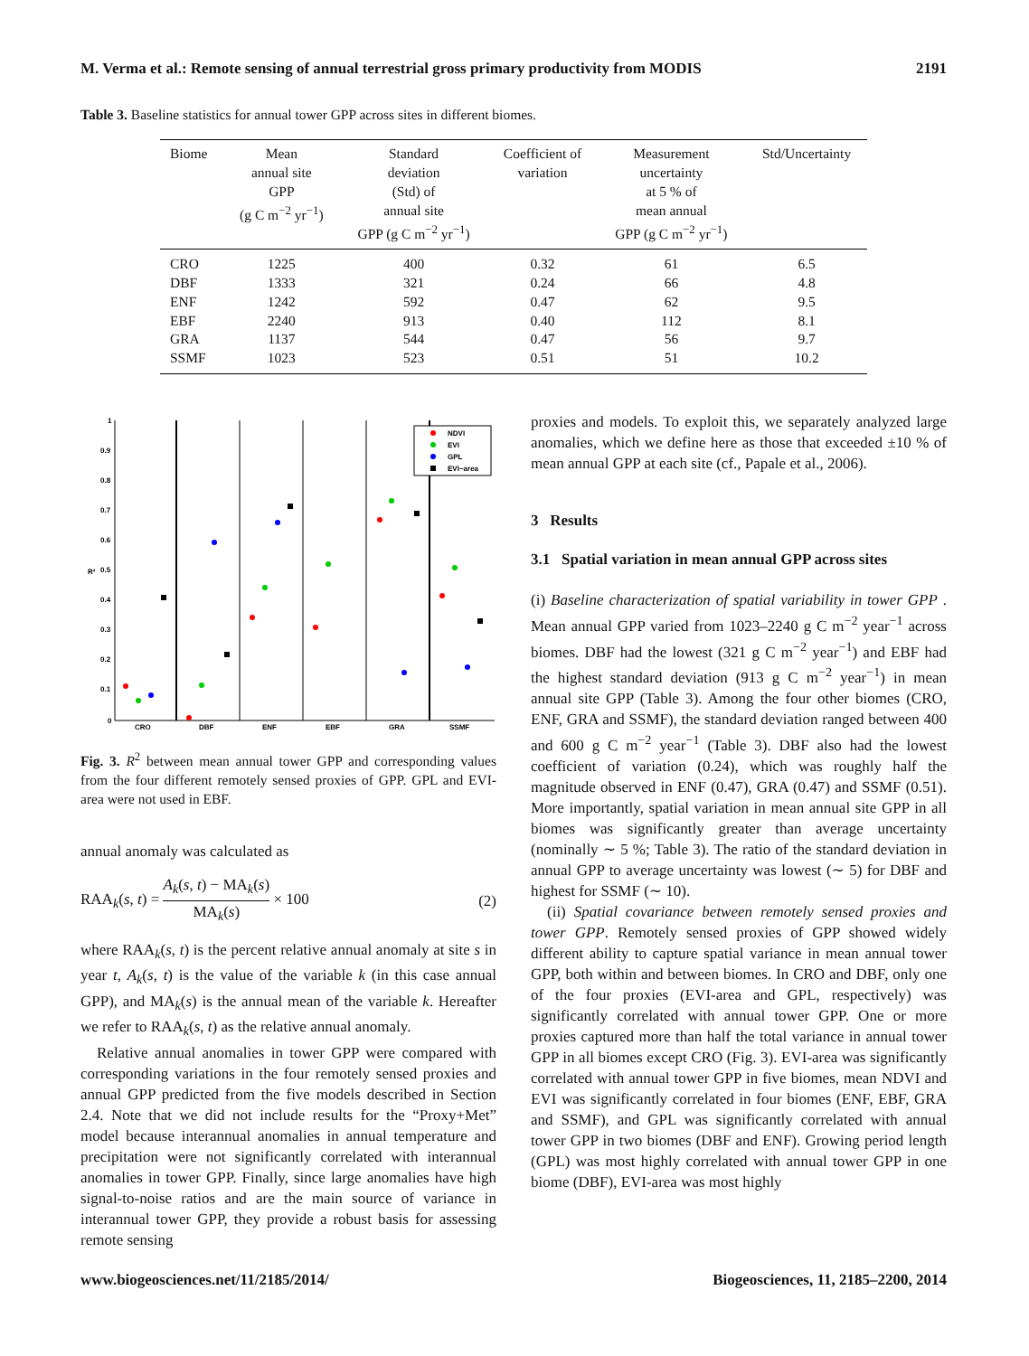M. Verma et al.: Remote sensing of annual terrestrial gross primary productivity from MODIS 2191
Table 3. Baseline statistics for annual tower GPP across sites in different biomes.
| Biome | Mean annual site GPP (g C m<sup>−2</sup> yr<sup>−1</sup>) | Standard deviation (Std) of annual site GPP (g C m<sup>−2</sup> yr<sup>−1</sup>) | Coefficient of variation | Measurement uncertainty at 5 % of mean annual GPP (g C m<sup>−2</sup> yr<sup>−1</sup>) | Std/Uncertainty |
| --- | --- | --- | --- | --- | --- |
| CRO | 1225 | 400 | 0.32 | 61 | 6.5 |
| DBF | 1333 | 321 | 0.24 | 66 | 4.8 |
| ENF | 1242 | 592 | 0.47 | 62 | 9.5 |
| EBF | 2240 | 913 | 0.40 | 112 | 8.1 |
| GRA | 1137 | 544 | 0.47 | 56 | 9.7 |
| SSMF | 1023 | 523 | 0.51 | 51 | 10.2 |
1
0.9
0.8
0.7
0.6
0.5
0.4
0.3
0.2
0.1
0
R²
CRO
DBF
ENF
EBF
GRA
SSMF
NDVI
EVI
GPL
EVI−area
Fig. 3. R<sup>2</sup> between mean annual tower GPP and corresponding values from the four different remotely sensed proxies of GPP. GPL and EVI-area were not used in EBF.
annual anomaly was calculated as
RAA<sub>k</sub>(s, t) = A<sub>k</sub>(s, t) − MA<sub>k</sub>(s) MA<sub>k</sub>(s) × 100 (2)
where RAA<sub>k</sub>(s, t) is the percent relative annual anomaly at site s in year t, A<sub>k</sub>(s, t) is the value of the variable k (in this case annual GPP), and MA<sub>k</sub>(s) is the annual mean of the variable k. Hereafter we refer to RAA<sub>k</sub>(s, t) as the relative annual anomaly.
Relative annual anomalies in tower GPP were compared with corresponding variations in the four remotely sensed proxies and annual GPP predicted from the five models described in Section 2.4. Note that we did not include results for the “Proxy+Met” model because interannual anomalies in annual temperature and precipitation were not significantly correlated with interannual anomalies in tower GPP. Finally, since large anomalies have high signal-to-noise ratios and are the main source of variance in interannual tower GPP, they provide a robust basis for assessing remote sensing
proxies and models. To exploit this, we separately analyzed large anomalies, which we define here as those that exceeded ±10 % of mean annual GPP at each site (cf., Papale et al., 2006).
3 Results
3.1 Spatial variation in mean annual GPP across sites
(i) Baseline characterization of spatial variability in tower GPP . Mean annual GPP varied from 1023–2240 g C m<sup>−2</sup> year<sup>−1</sup> across biomes. DBF had the lowest (321 g C m<sup>−2</sup> year<sup>−1</sup>) and EBF had the highest standard deviation (913 g C m<sup>−2</sup> year<sup>−1</sup>) in mean annual site GPP (Table 3). Among the four other biomes (CRO, ENF, GRA and SSMF), the standard deviation ranged between 400 and 600 g C m<sup>−2</sup> year<sup>−1</sup> (Table 3). DBF also had the lowest coefficient of variation (0.24), which was roughly half the magnitude observed in ENF (0.47), GRA (0.47) and SSMF (0.51). More importantly, spatial variation in mean annual site GPP in all biomes was significantly greater than average uncertainty (nominally ∼ 5 %; Table 3). The ratio of the standard deviation in annual GPP to average uncertainty was lowest (∼ 5) for DBF and highest for SSMF (∼ 10).
(ii) Spatial covariance between remotely sensed proxies and tower GPP. Remotely sensed proxies of GPP showed widely different ability to capture spatial variance in mean annual tower GPP, both within and between biomes. In CRO and DBF, only one of the four proxies (EVI-area and GPL, respectively) was significantly correlated with annual tower GPP. One or more proxies captured more than half the total variance in annual tower GPP in all biomes except CRO (Fig. 3). EVI-area was significantly correlated with annual tower GPP in five biomes, mean NDVI and EVI was significantly correlated in four biomes (ENF, EBF, GRA and SSMF), and GPL was significantly correlated with annual tower GPP in two biomes (DBF and ENF). Growing period length (GPL) was most highly correlated with annual tower GPP in one biome (DBF), EVI-area was most highly
www.biogeosciences.net/11/2185/2014/ Biogeosciences, 11, 2185–2200, 2014